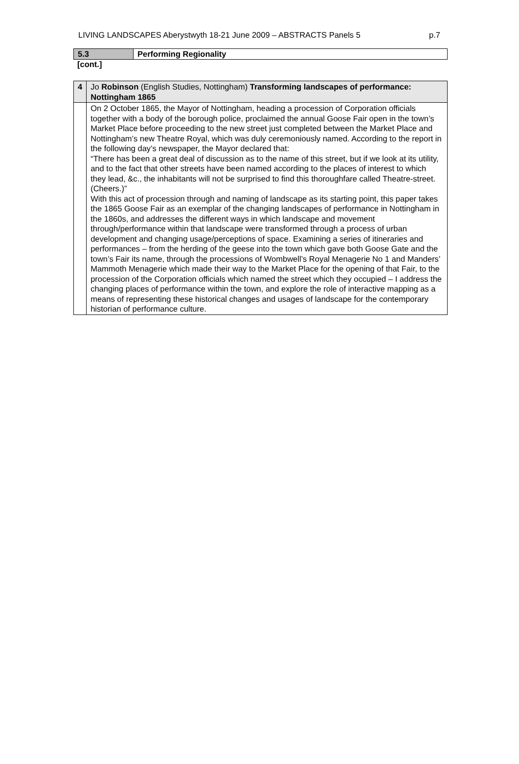LIVING LANDSCAPES Aberystwyth 18-21 June 2009 – ABSTRACTS Panels 5 p.7
| 5.3 | Performing Regionality |
[cont.]
| 4 | Jo Robinson (English Studies, Nottingham) Transforming landscapes of performance: Nottingham 1865 |
| | On 2 October 1865, the Mayor of Nottingham, heading a procession of Corporation officials together with a body of the borough police, proclaimed the annual Goose Fair open in the town’s Market Place before proceeding to the new street just completed between the Market Place and Nottingham’s new Theatre Royal, which was duly ceremoniously named. According to the report in the following day’s newspaper, the Mayor declared that: “There has been a great deal of discussion as to the name of this street, but if we look at its utility, and to the fact that other streets have been named according to the places of interest to which they lead, &c., the inhabitants will not be surprised to find this thoroughfare called Theatre-street. (Cheers.)” With this act of procession through and naming of landscape as its starting point, this paper takes the 1865 Goose Fair as an exemplar of the changing landscapes of performance in Nottingham in the 1860s, and addresses the different ways in which landscape and movement through/performance within that landscape were transformed through a process of urban development and changing usage/perceptions of space. Examining a series of itineraries and performances – from the herding of the geese into the town which gave both Goose Gate and the town’s Fair its name, through the processions of Wombwell’s Royal Menagerie No 1 and Manders’ Mammoth Menagerie which made their way to the Market Place for the opening of that Fair, to the procession of the Corporation officials which named the street which they occupied – I address the changing places of performance within the town, and explore the role of interactive mapping as a means of representing these historical changes and usages of landscape for the contemporary historian of performance culture. |